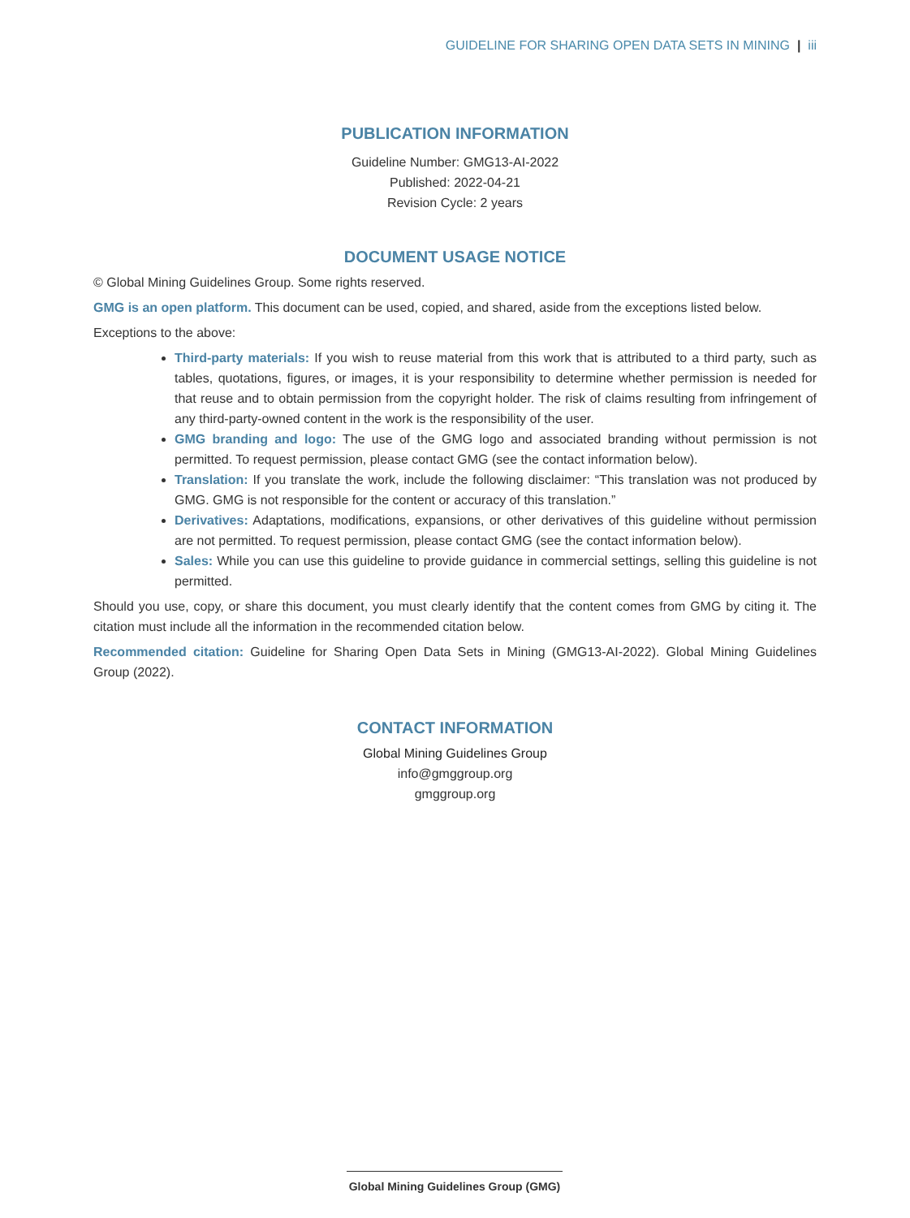GUIDELINE FOR SHARING OPEN DATA SETS IN MINING | iii
PUBLICATION INFORMATION
Guideline Number: GMG13-AI-2022
Published: 2022-04-21
Revision Cycle: 2 years
DOCUMENT USAGE NOTICE
© Global Mining Guidelines Group. Some rights reserved.
GMG is an open platform. This document can be used, copied, and shared, aside from the exceptions listed below.
Exceptions to the above:
Third-party materials: If you wish to reuse material from this work that is attributed to a third party, such as tables, quotations, figures, or images, it is your responsibility to determine whether permission is needed for that reuse and to obtain permission from the copyright holder. The risk of claims resulting from infringement of any third-party-owned content in the work is the responsibility of the user.
GMG branding and logo: The use of the GMG logo and associated branding without permission is not permitted. To request permission, please contact GMG (see the contact information below).
Translation: If you translate the work, include the following disclaimer: “This translation was not produced by GMG. GMG is not responsible for the content or accuracy of this translation.”
Derivatives: Adaptations, modifications, expansions, or other derivatives of this guideline without permission are not permitted. To request permission, please contact GMG (see the contact information below).
Sales: While you can use this guideline to provide guidance in commercial settings, selling this guideline is not permitted.
Should you use, copy, or share this document, you must clearly identify that the content comes from GMG by citing it. The citation must include all the information in the recommended citation below.
Recommended citation: Guideline for Sharing Open Data Sets in Mining (GMG13-AI-2022). Global Mining Guidelines Group (2022).
CONTACT INFORMATION
Global Mining Guidelines Group
info@gmggroup.org
gmggroup.org
Global Mining Guidelines Group (GMG)